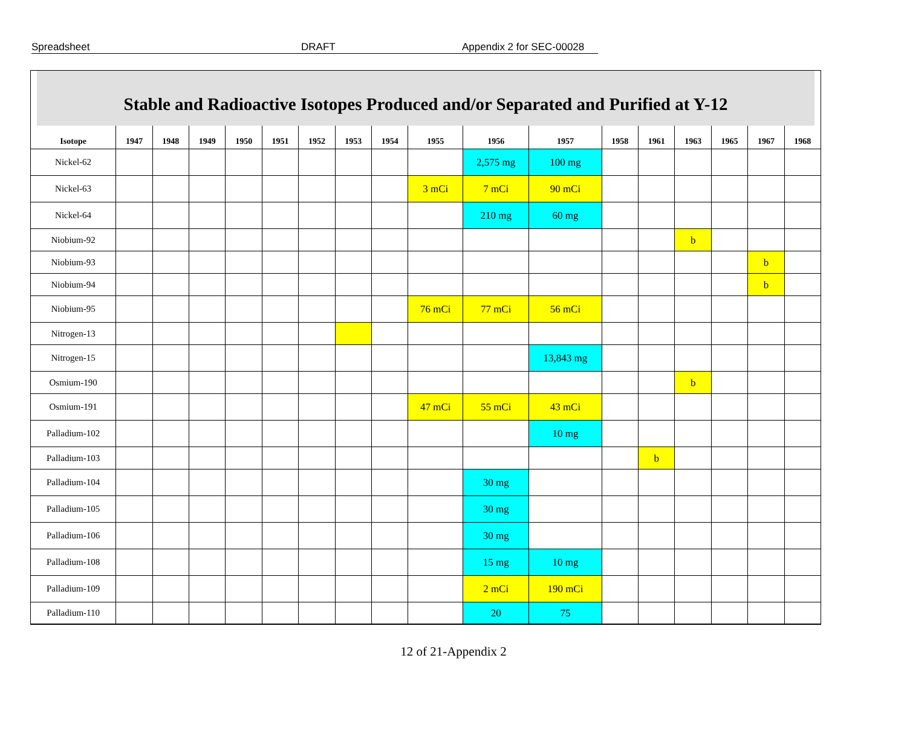Spreadsheet DRAFT Appendix 2 for SEC-00028
Stable and Radioactive Isotopes Produced and/or Separated and Purified at Y-12
| Isotope | 1947 | 1948 | 1949 | 1950 | 1951 | 1952 | 1953 | 1954 | 1955 | 1956 | 1957 | 1958 | 1961 | 1963 | 1965 | 1967 | 1968 |
| --- | --- | --- | --- | --- | --- | --- | --- | --- | --- | --- | --- | --- | --- | --- | --- | --- | --- |
| Nickel-62 | | | | | | | | | | 2,575 mg | 100 mg | | | | | | |
| Nickel-63 | | | | | | | | | 3 mCi | 7 mCi | 90 mCi | | | | | | |
| Nickel-64 | | | | | | | | | | 210 mg | 60 mg | | | | | | |
| Niobium-92 | | | | | | | | | | | | | | b | | | |
| Niobium-93 | | | | | | | | | | | | | | | | b | |
| Niobium-94 | | | | | | | | | | | | | | | | b | |
| Niobium-95 | | | | | | | | | 76 mCi | 77 mCi | 56 mCi | | | | | | |
| Nitrogen-13 | | | | | | | | | | | | | | | | | |
| Nitrogen-15 | | | | | | | | | | | 13,843 mg | | | | | | |
| Osmium-190 | | | | | | | | | | | | | | b | | | |
| Osmium-191 | | | | | | | | | 47 mCi | 55 mCi | 43 mCi | | | | | | |
| Palladium-102 | | | | | | | | | | | 10 mg | | | | | | |
| Palladium-103 | | | | | | | | | | | | | b | | | | |
| Palladium-104 | | | | | | | | | | 30 mg | | | | | | | |
| Palladium-105 | | | | | | | | | | 30 mg | | | | | | | |
| Palladium-106 | | | | | | | | | | 30 mg | | | | | | | |
| Palladium-108 | | | | | | | | | | 15 mg | 10 mg | | | | | | |
| Palladium-109 | | | | | | | | | | 2 mCi | 190 mCi | | | | | | |
| Palladium-110 | | | | | | | | | | 20 | 75 | | | | | | |
12 of 21-Appendix 2